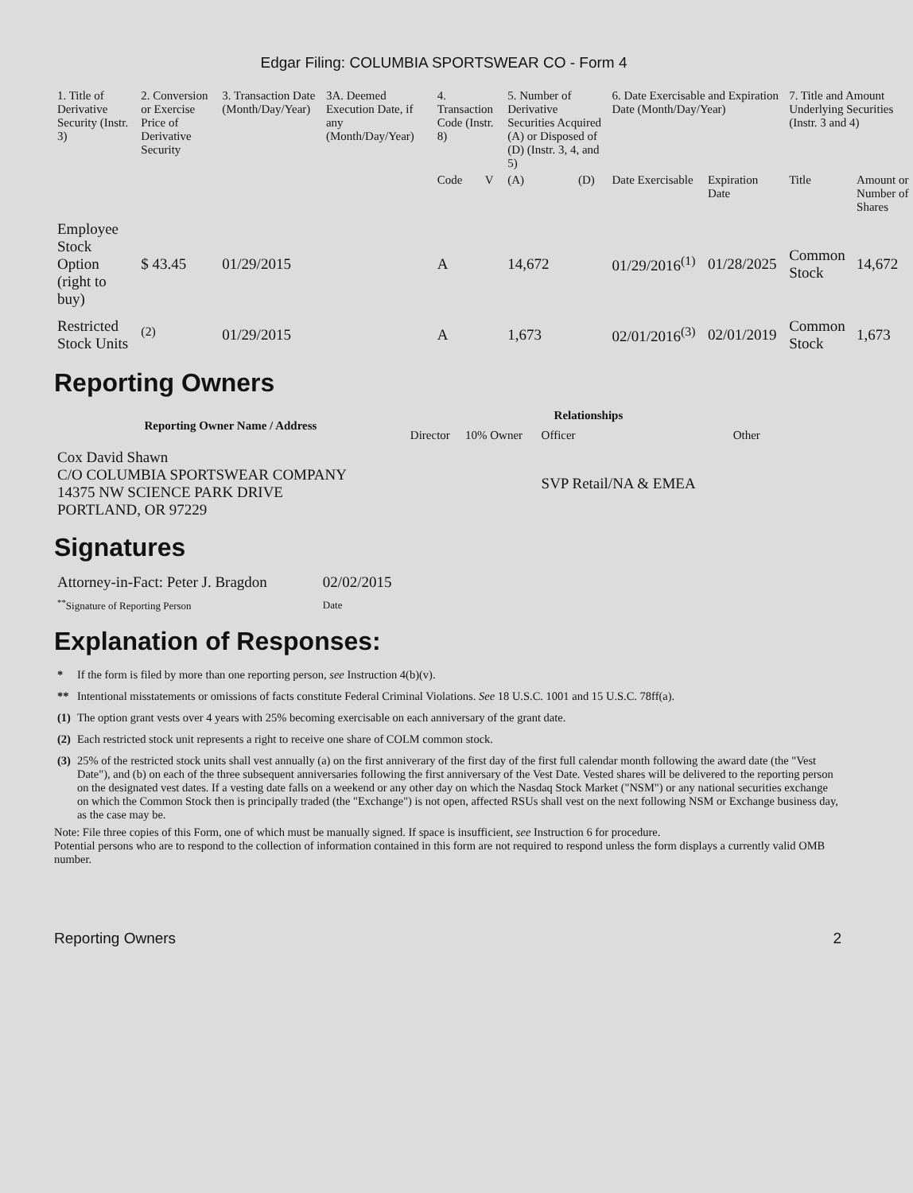Edgar Filing: COLUMBIA SPORTSWEAR CO - Form 4
| 1. Title of Derivative Security (Instr. 3) | 2. Conversion or Exercise Price of Derivative Security | 3. Transaction Date (Month/Day/Year) | 3A. Deemed Execution Date, if any (Month/Day/Year) | 4. Transaction Code (Instr. 8) | | 5. Number of Derivative Securities Acquired (A) or Disposed of (D) (Instr. 3, 4, and 5) | | 6. Date Exercisable and Expiration Date (Month/Day/Year) | | 7. Title and Amount Underlying Securities (Instr. 3 and 4) | |
| --- | --- | --- | --- | --- | --- | --- | --- | --- | --- | --- | --- |
| | | | | Code | V | (A) | (D) | Date Exercisable | Expiration Date | Title | Amount or Number of Shares |
| Employee Stock Option (right to buy) | $ 43.45 | 01/29/2015 | | A | | 14,672 | | 01/29/2016<sup>(1)</sup> | 01/28/2025 | Common Stock | 14,672 |
| Restricted Stock Units | <sup>(2)</sup> | 01/29/2015 | | A | | 1,673 | | 02/01/2016<sup>(3)</sup> | 02/01/2019 | Common Stock | 1,673 |
Reporting Owners
| Reporting Owner Name / Address | Relationships | | | |
| --- | --- | --- | --- | --- |
| | Director | 10% Owner | Officer | Other |
| Cox David Shawn C/O COLUMBIA SPORTSWEAR COMPANY 14375 NW SCIENCE PARK DRIVE PORTLAND, OR 97229 | | | SVP Retail/NA & EMEA | |
Signatures
| Attorney-in-Fact: Peter J. Bragdon | 02/02/2015 |
| <sup>**</sup> Signature of Reporting Person | Date |
Explanation of Responses:
| * | If the form is filed by more than one reporting person, see Instruction 4(b)(v). |
| ** | Intentional misstatements or omissions of facts constitute Federal Criminal Violations. See 18 U.S.C. 1001 and 15 U.S.C. 78ff(a). |
| (1) | The option grant vests over 4 years with 25% becoming exercisable on each anniversary of the grant date. |
| (2) | Each restricted stock unit represents a right to receive one share of COLM common stock. |
| (3) | 25% of the restricted stock units shall vest annually (a) on the first anniverary of the first day of the first full calendar month following the award date (the "Vest Date"), and (b) on each of the three subsequent anniversaries following the first anniversary of the Vest Date. Vested shares will be delivered to the reporting person on the designated vest dates. If a vesting date falls on a weekend or any other day on which the Nasdaq Stock Market ("NSM") or any national securities exchange on which the Common Stock then is principally traded (the "Exchange") is not open, affected RSUs shall vest on the next following NSM or Exchange business day, as the case may be. |
Note: File three copies of this Form, one of which must be manually signed. If space is insufficient, see Instruction 6 for procedure.
Potential persons who are to respond to the collection of information contained in this form are not required to respond unless the form displays a currently valid OMB number.
Reporting Owners 2